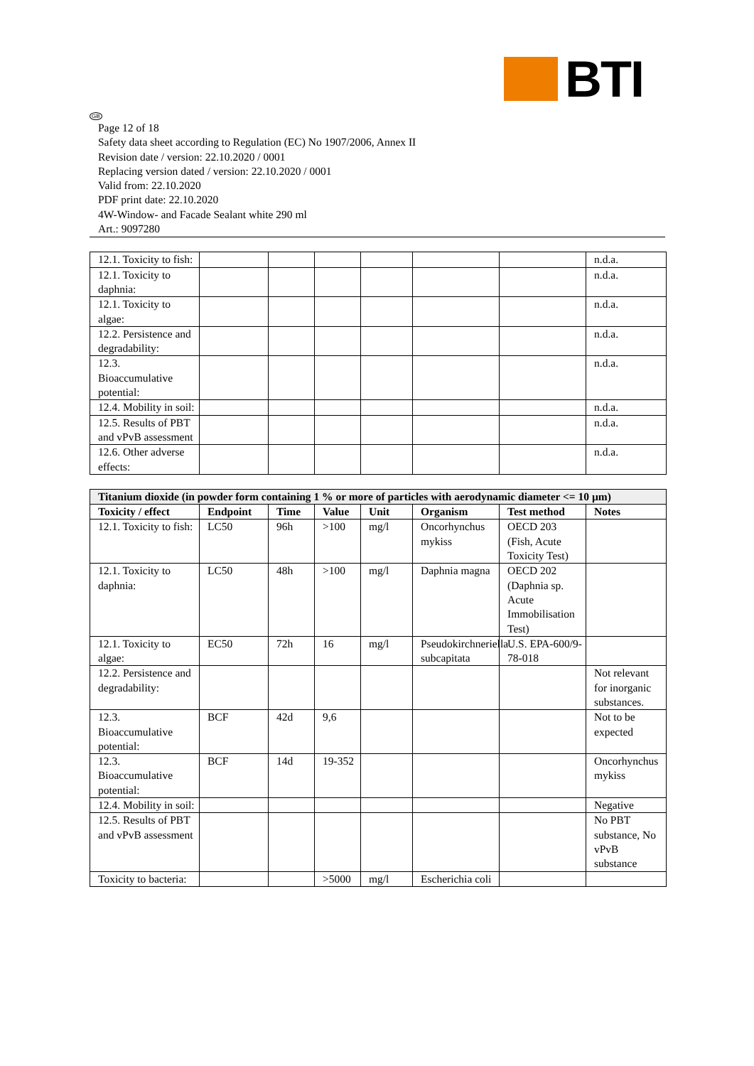BTI
GB
Page 12 of 18
Safety data sheet according to Regulation (EC) No 1907/2006, Annex II
Revision date / version: 22.10.2020 / 0001
Replacing version dated / version: 22.10.2020 / 0001
Valid from: 22.10.2020
PDF print date: 22.10.2020
4W-Window- and Facade Sealant white 290 ml
Art.: 9097280
| 12.1. Toxicity to fish: | | | | | | | n.d.a. |
| 12.1. Toxicity to daphnia: | | | | | | | n.d.a. |
| 12.1. Toxicity to algae: | | | | | | | n.d.a. |
| 12.2. Persistence and degradability: | | | | | | | n.d.a. |
| 12.3. Bioaccumulative potential: | | | | | | | n.d.a. |
| 12.4. Mobility in soil: | | | | | | | n.d.a. |
| 12.5. Results of PBT and vPvB assessment | | | | | | | n.d.a. |
| 12.6. Other adverse effects: | | | | | | | n.d.a. |
| Titanium dioxide (in powder form containing 1 % or more of particles with aerodynamic diameter <= 10 µm) | | | | | | | |
| Toxicity / effect | Endpoint | Time | Value | Unit | Organism | Test method | Notes |
| 12.1. Toxicity to fish: | LC50 | 96h | >100 | mg/l | Oncorhynchus mykiss | OECD 203 (Fish, Acute Toxicity Test) | |
| 12.1. Toxicity to daphnia: | LC50 | 48h | >100 | mg/l | Daphnia magna | OECD 202 (Daphnia sp. Acute Immobilisation Test) | |
| 12.1. Toxicity to algae: | EC50 | 72h | 16 | mg/l | Pseudokirchneriella subcapitata | U.S. EPA-600/9-78-018 | |
| 12.2. Persistence and degradability: | | | | | | | Not relevant for inorganic substances. |
| 12.3. Bioaccumulative potential: | BCF | 42d | 9,6 | | | | Not to be expected |
| 12.3. Bioaccumulative potential: | BCF | 14d | 19-352 | | | | Oncorhynchus mykiss |
| 12.4. Mobility in soil: | | | | | | | Negative |
| 12.5. Results of PBT and vPvB assessment | | | | | | | No PBT substance, No vPvB substance |
| Toxicity to bacteria: | | | >5000 | mg/l | Escherichia coli | | |